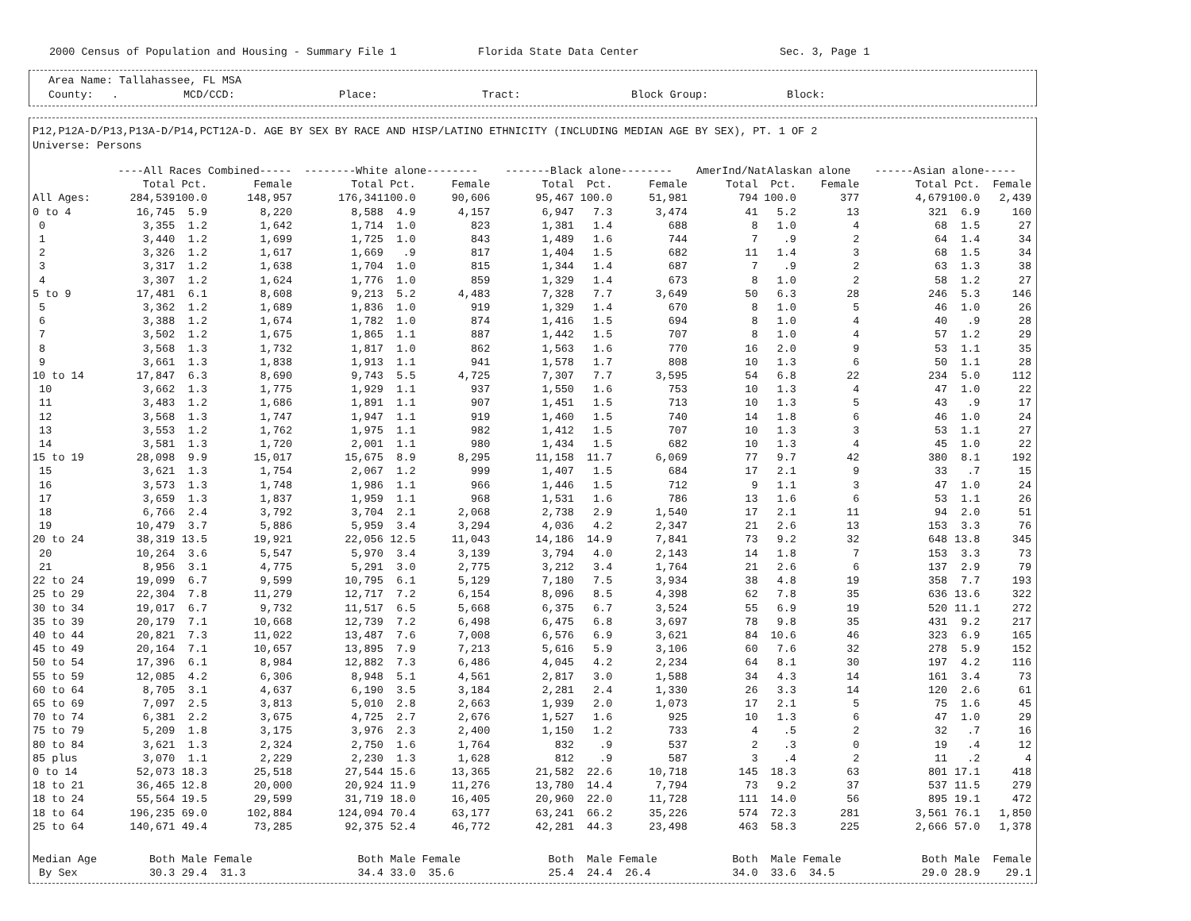2000 Census of Population and Housing - Summary File 1 Florida State Data Center Sec. 3, Page 1
Area Name: Tallahassee, FL MSA
County:. MCD/CCD: Place: Tract: Block Group: Block:
P12,P12A-D/P13,P13A-D/P14,PCT12A-D. AGE BY SEX BY RACE AND HISP/LATINO ETHNICITY (INCLUDING MEDIAN AGE BY SEX), PT. 1 OF 2
Universe: Persons
| | ----All Races Combined----- | | | --------White alone-------- | | | -------Black alone-------- | | | AmerInd/NatAlaskan alone | | | ------Asian alone----- | | |
| --- | --- | --- | --- | --- | --- | --- | --- | --- | --- | --- | --- | --- | --- | --- | --- |
| | Total | Pct. | Female | Total | Pct. | Female | Total | Pct. | Female | Total | Pct. | Female | Total | Pct. | Female |
| All Ages: | 284,539 | 100.0 | 148,957 | 176,341 | 100.0 | 90,606 | 95,467 | 100.0 | 51,981 | 794 | 100.0 | 377 | 4,679 | 100.0 | 2,439 |
| 0 to 4 | 16,745 | 5.9 | 8,220 | 8,588 | 4.9 | 4,157 | 6,947 | 7.3 | 3,474 | 41 | 5.2 | 13 | 321 | 6.9 | 160 |
| 0 | 3,355 | 1.2 | 1,642 | 1,714 | 1.0 | 823 | 1,381 | 1.4 | 688 | 8 | 1.0 | 4 | 68 | 1.5 | 27 |
| 1 | 3,440 | 1.2 | 1,699 | 1,725 | 1.0 | 843 | 1,489 | 1.6 | 744 | 7 | .9 | 2 | 64 | 1.4 | 34 |
| 2 | 3,326 | 1.2 | 1,617 | 1,669 | .9 | 817 | 1,404 | 1.5 | 682 | 11 | 1.4 | 3 | 68 | 1.5 | 34 |
| 3 | 3,317 | 1.2 | 1,638 | 1,704 | 1.0 | 815 | 1,344 | 1.4 | 687 | 7 | .9 | 2 | 63 | 1.3 | 38 |
| 4 | 3,307 | 1.2 | 1,624 | 1,776 | 1.0 | 859 | 1,329 | 1.4 | 673 | 8 | 1.0 | 2 | 58 | 1.2 | 27 |
| 5 to 9 | 17,481 | 6.1 | 8,608 | 9,213 | 5.2 | 4,483 | 7,328 | 7.7 | 3,649 | 50 | 6.3 | 28 | 246 | 5.3 | 146 |
| 5 | 3,362 | 1.2 | 1,689 | 1,836 | 1.0 | 919 | 1,329 | 1.4 | 670 | 8 | 1.0 | 5 | 46 | 1.0 | 26 |
| 6 | 3,388 | 1.2 | 1,674 | 1,782 | 1.0 | 874 | 1,416 | 1.5 | 694 | 8 | 1.0 | 4 | 40 | .9 | 28 |
| 7 | 3,502 | 1.2 | 1,675 | 1,865 | 1.1 | 887 | 1,442 | 1.5 | 707 | 8 | 1.0 | 4 | 57 | 1.2 | 29 |
| 8 | 3,568 | 1.3 | 1,732 | 1,817 | 1.0 | 862 | 1,563 | 1.6 | 770 | 16 | 2.0 | 9 | 53 | 1.1 | 35 |
| 9 | 3,661 | 1.3 | 1,838 | 1,913 | 1.1 | 941 | 1,578 | 1.7 | 808 | 10 | 1.3 | 6 | 50 | 1.1 | 28 |
| 10 to 14 | 17,847 | 6.3 | 8,690 | 9,743 | 5.5 | 4,725 | 7,307 | 7.7 | 3,595 | 54 | 6.8 | 22 | 234 | 5.0 | 112 |
| 10 | 3,662 | 1.3 | 1,775 | 1,929 | 1.1 | 937 | 1,550 | 1.6 | 753 | 10 | 1.3 | 4 | 47 | 1.0 | 22 |
| 11 | 3,483 | 1.2 | 1,686 | 1,891 | 1.1 | 907 | 1,451 | 1.5 | 713 | 10 | 1.3 | 5 | 43 | .9 | 17 |
| 12 | 3,568 | 1.3 | 1,747 | 1,947 | 1.1 | 919 | 1,460 | 1.5 | 740 | 14 | 1.8 | 6 | 46 | 1.0 | 24 |
| 13 | 3,553 | 1.2 | 1,762 | 1,975 | 1.1 | 982 | 1,412 | 1.5 | 707 | 10 | 1.3 | 3 | 53 | 1.1 | 27 |
| 14 | 3,581 | 1.3 | 1,720 | 2,001 | 1.1 | 980 | 1,434 | 1.5 | 682 | 10 | 1.3 | 4 | 45 | 1.0 | 22 |
| 15 to 19 | 28,098 | 9.9 | 15,017 | 15,675 | 8.9 | 8,295 | 11,158 | 11.7 | 6,069 | 77 | 9.7 | 42 | 380 | 8.1 | 192 |
| 15 | 3,621 | 1.3 | 1,754 | 2,067 | 1.2 | 999 | 1,407 | 1.5 | 684 | 17 | 2.1 | 9 | 33 | .7 | 15 |
| 16 | 3,573 | 1.3 | 1,748 | 1,986 | 1.1 | 966 | 1,446 | 1.5 | 712 | 9 | 1.1 | 3 | 47 | 1.0 | 24 |
| 17 | 3,659 | 1.3 | 1,837 | 1,959 | 1.1 | 968 | 1,531 | 1.6 | 786 | 13 | 1.6 | 6 | 53 | 1.1 | 26 |
| 18 | 6,766 | 2.4 | 3,792 | 3,704 | 2.1 | 2,068 | 2,738 | 2.9 | 1,540 | 17 | 2.1 | 11 | 94 | 2.0 | 51 |
| 19 | 10,479 | 3.7 | 5,886 | 5,959 | 3.4 | 3,294 | 4,036 | 4.2 | 2,347 | 21 | 2.6 | 13 | 153 | 3.3 | 76 |
| 20 to 24 | 38,319 | 13.5 | 19,921 | 22,056 | 12.5 | 11,043 | 14,186 | 14.9 | 7,841 | 73 | 9.2 | 32 | 648 | 13.8 | 345 |
| 20 | 10,264 | 3.6 | 5,547 | 5,970 | 3.4 | 3,139 | 3,794 | 4.0 | 2,143 | 14 | 1.8 | 7 | 153 | 3.3 | 73 |
| 21 | 8,956 | 3.1 | 4,775 | 5,291 | 3.0 | 2,775 | 3,212 | 3.4 | 1,764 | 21 | 2.6 | 6 | 137 | 2.9 | 79 |
| 22 to 24 | 19,099 | 6.7 | 9,599 | 10,795 | 6.1 | 5,129 | 7,180 | 7.5 | 3,934 | 38 | 4.8 | 19 | 358 | 7.7 | 193 |
| 25 to 29 | 22,304 | 7.8 | 11,279 | 12,717 | 7.2 | 6,154 | 8,096 | 8.5 | 4,398 | 62 | 7.8 | 35 | 636 | 13.6 | 322 |
| 30 to 34 | 19,017 | 6.7 | 9,732 | 11,517 | 6.5 | 5,668 | 6,375 | 6.7 | 3,524 | 55 | 6.9 | 19 | 520 | 11.1 | 272 |
| 35 to 39 | 20,179 | 7.1 | 10,668 | 12,739 | 7.2 | 6,498 | 6,475 | 6.8 | 3,697 | 78 | 9.8 | 35 | 431 | 9.2 | 217 |
| 40 to 44 | 20,821 | 7.3 | 11,022 | 13,487 | 7.6 | 7,008 | 6,576 | 6.9 | 3,621 | 84 | 10.6 | 46 | 323 | 6.9 | 165 |
| 45 to 49 | 20,164 | 7.1 | 10,657 | 13,895 | 7.9 | 7,213 | 5,616 | 5.9 | 3,106 | 60 | 7.6 | 32 | 278 | 5.9 | 152 |
| 50 to 54 | 17,396 | 6.1 | 8,984 | 12,882 | 7.3 | 6,486 | 4,045 | 4.2 | 2,234 | 64 | 8.1 | 30 | 197 | 4.2 | 116 |
| 55 to 59 | 12,085 | 4.2 | 6,306 | 8,948 | 5.1 | 4,561 | 2,817 | 3.0 | 1,588 | 34 | 4.3 | 14 | 161 | 3.4 | 73 |
| 60 to 64 | 8,705 | 3.1 | 4,637 | 6,190 | 3.5 | 3,184 | 2,281 | 2.4 | 1,330 | 26 | 3.3 | 14 | 120 | 2.6 | 61 |
| 65 to 69 | 7,097 | 2.5 | 3,813 | 5,010 | 2.8 | 2,663 | 1,939 | 2.0 | 1,073 | 17 | 2.1 | 5 | 75 | 1.6 | 45 |
| 70 to 74 | 6,381 | 2.2 | 3,675 | 4,725 | 2.7 | 2,676 | 1,527 | 1.6 | 925 | 10 | 1.3 | 6 | 47 | 1.0 | 29 |
| 75 to 79 | 5,209 | 1.8 | 3,175 | 3,976 | 2.3 | 2,400 | 1,150 | 1.2 | 733 | 4 | .5 | 2 | 32 | .7 | 16 |
| 80 to 84 | 3,621 | 1.3 | 2,324 | 2,750 | 1.6 | 1,764 | 832 | .9 | 537 | 2 | .3 | 0 | 19 | .4 | 12 |
| 85 plus | 3,070 | 1.1 | 2,229 | 2,230 | 1.3 | 1,628 | 812 | .9 | 587 | 3 | .4 | 2 | 11 | .2 | 4 |
| 0 to 14 | 52,073 | 18.3 | 25,518 | 27,544 | 15.6 | 13,365 | 21,582 | 22.6 | 10,718 | 145 | 18.3 | 63 | 801 | 17.1 | 418 |
| 18 to 21 | 36,465 | 12.8 | 20,000 | 20,924 | 11.9 | 11,276 | 13,780 | 14.4 | 7,794 | 73 | 9.2 | 37 | 537 | 11.5 | 279 |
| 18 to 24 | 55,564 | 19.5 | 29,599 | 31,719 | 18.0 | 16,405 | 20,960 | 22.0 | 11,728 | 111 | 14.0 | 56 | 895 | 19.1 | 472 |
| 18 to 64 | 196,235 | 69.0 | 102,884 | 124,094 | 70.4 | 63,177 | 63,241 | 66.2 | 35,226 | 574 | 72.3 | 281 | 3,561 | 76.1 | 1,850 |
| 25 to 64 | 140,671 | 49.4 | 73,285 | 92,375 | 52.4 | 46,772 | 42,281 | 44.3 | 23,498 | 463 | 58.3 | 225 | 2,666 | 57.0 | 1,378 |
| Median Age | Both | Male | Female | Both | Male | Female | Both | Male | Female | Both | Male | Female | Both | Male | Female |
| By Sex | 30.3 | 29.4 | 31.3 | 34.4 | 33.0 | 35.6 | 25.4 | 24.4 | 26.4 | 34.0 | 33.6 | 34.5 | 29.0 | 28.9 | 29.1 |